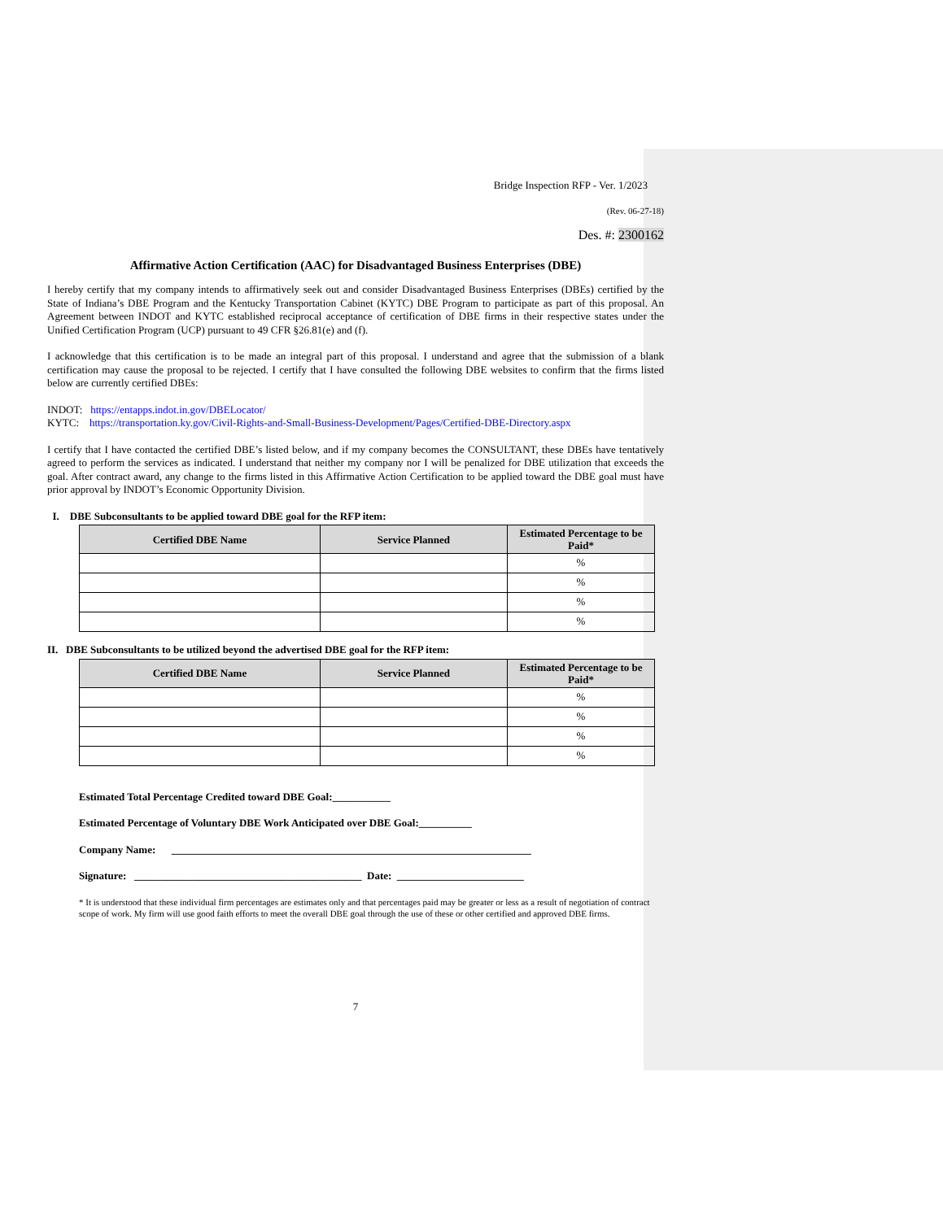Bridge Inspection RFP - Ver. 1/2023
(Rev. 06-27-18)
Des. #: 2300162
Affirmative Action Certification (AAC) for Disadvantaged Business Enterprises (DBE)
I hereby certify that my company intends to affirmatively seek out and consider Disadvantaged Business Enterprises (DBEs) certified by the State of Indiana’s DBE Program and the Kentucky Transportation Cabinet (KYTC) DBE Program to participate as part of this proposal. An Agreement between INDOT and KYTC established reciprocal acceptance of certification of DBE firms in their respective states under the Unified Certification Program (UCP) pursuant to 49 CFR §26.81(e) and (f).
I acknowledge that this certification is to be made an integral part of this proposal. I understand and agree that the submission of a blank certification may cause the proposal to be rejected. I certify that I have consulted the following DBE websites to confirm that the firms listed below are currently certified DBEs:
INDOT: https://entapps.indot.in.gov/DBELocator/
KYTC: https://transportation.ky.gov/Civil-Rights-and-Small-Business-Development/Pages/Certified-DBE-Directory.aspx
I certify that I have contacted the certified DBE’s listed below, and if my company becomes the CONSULTANT, these DBEs have tentatively agreed to perform the services as indicated. I understand that neither my company nor I will be penalized for DBE utilization that exceeds the goal. After contract award, any change to the firms listed in this Affirmative Action Certification to be applied toward the DBE goal must have prior approval by INDOT’s Economic Opportunity Division.
I. DBE Subconsultants to be applied toward DBE goal for the RFP item:
| Certified DBE Name | Service Planned | Estimated Percentage to be Paid* |
| --- | --- | --- |
| | | % |
| | | % |
| | | % |
| | | % |
II. DBE Subconsultants to be utilized beyond the advertised DBE goal for the RFP item:
| Certified DBE Name | Service Planned | Estimated Percentage to be Paid* |
| --- | --- | --- |
| | | % |
| | | % |
| | | % |
| | | % |
Estimated Total Percentage Credited toward DBE Goal:___________
Estimated Percentage of Voluntary DBE Work Anticipated over DBE Goal:__________
Company Name: ____________________________________________________________________
Signature: ___________________________________________ Date: ________________________
* It is understood that these individual firm percentages are estimates only and that percentages paid may be greater or less as a result of negotiation of contract scope of work. My firm will use good faith efforts to meet the overall DBE goal through the use of these or other certified and approved DBE firms.
7